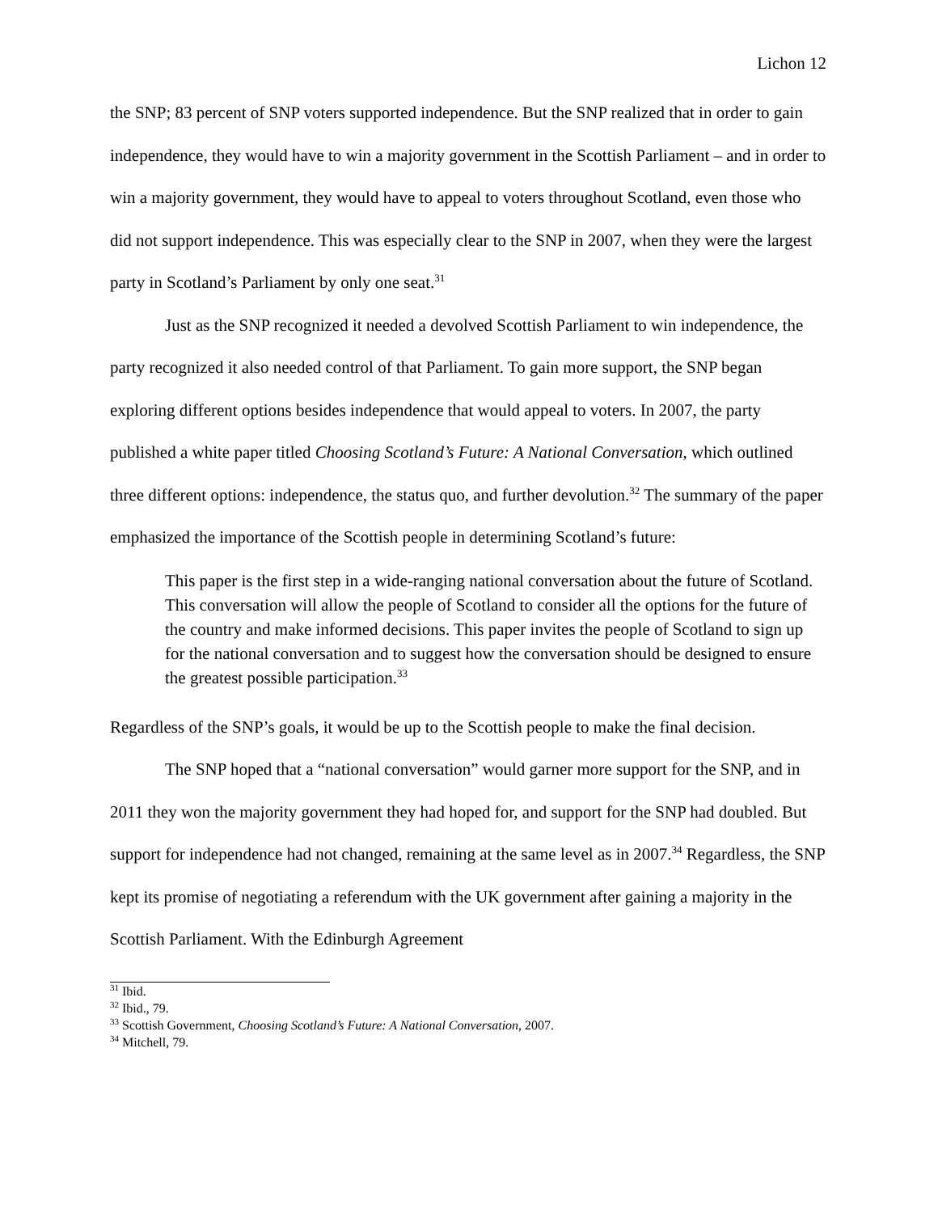Lichon 12
the SNP; 83 percent of SNP voters supported independence. But the SNP realized that in order to gain independence, they would have to win a majority government in the Scottish Parliament – and in order to win a majority government, they would have to appeal to voters throughout Scotland, even those who did not support independence. This was especially clear to the SNP in 2007, when they were the largest party in Scotland’s Parliament by only one seat.<sup>31</sup>
Just as the SNP recognized it needed a devolved Scottish Parliament to win independence, the party recognized it also needed control of that Parliament. To gain more support, the SNP began exploring different options besides independence that would appeal to voters. In 2007, the party published a white paper titled Choosing Scotland’s Future: A National Conversation, which outlined three different options: independence, the status quo, and further devolution.<sup>32</sup> The summary of the paper emphasized the importance of the Scottish people in determining Scotland’s future:
This paper is the first step in a wide-ranging national conversation about the future of Scotland. This conversation will allow the people of Scotland to consider all the options for the future of the country and make informed decisions. This paper invites the people of Scotland to sign up for the national conversation and to suggest how the conversation should be designed to ensure the greatest possible participation.<sup>33</sup>
Regardless of the SNP’s goals, it would be up to the Scottish people to make the final decision.
The SNP hoped that a “national conversation” would garner more support for the SNP, and in 2011 they won the majority government they had hoped for, and support for the SNP had doubled. But support for independence had not changed, remaining at the same level as in 2007.<sup>34</sup> Regardless, the SNP kept its promise of negotiating a referendum with the UK government after gaining a majority in the Scottish Parliament. With the Edinburgh Agreement
<sup>31</sup> Ibid.
<sup>32</sup> Ibid., 79.
<sup>33</sup> Scottish Government, Choosing Scotland’s Future: A National Conversation, 2007.
<sup>34</sup> Mitchell, 79.